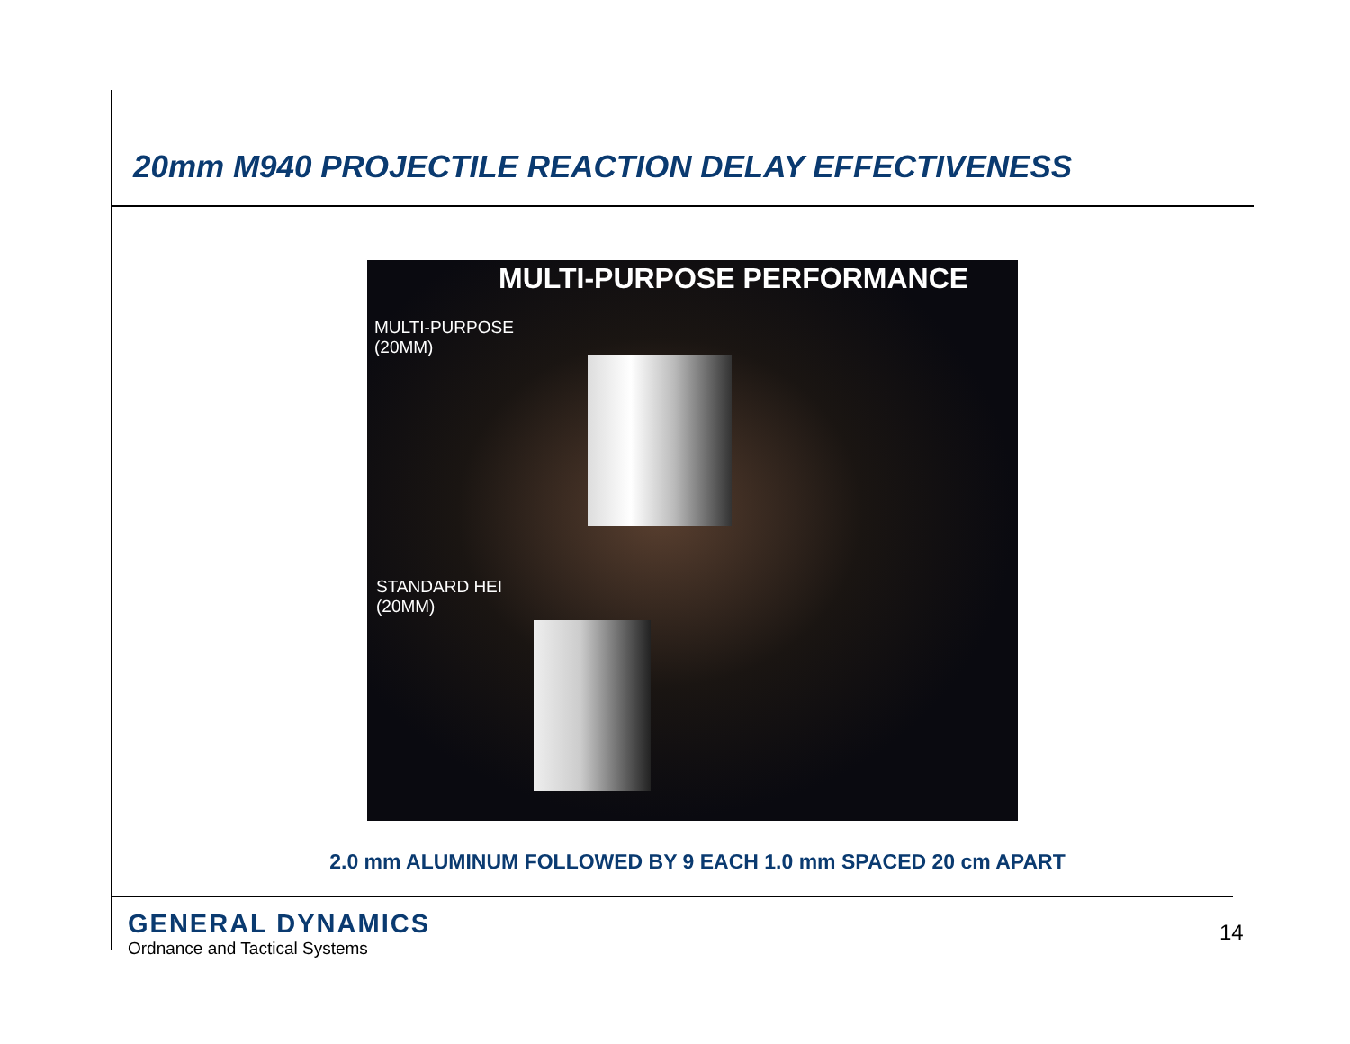20mm M940 PROJECTILE REACTION DELAY EFFECTIVENESS
MULTI-PURPOSE PERFORMANCE
MULTI-PURPOSE
(20MM)
STANDARD HEI
(20MM)
2.0 mm ALUMINUM FOLLOWED BY 9 EACH 1.0 mm SPACED 20 cm APART
GENERAL DYNAMICS
Ordnance and Tactical Systems
14